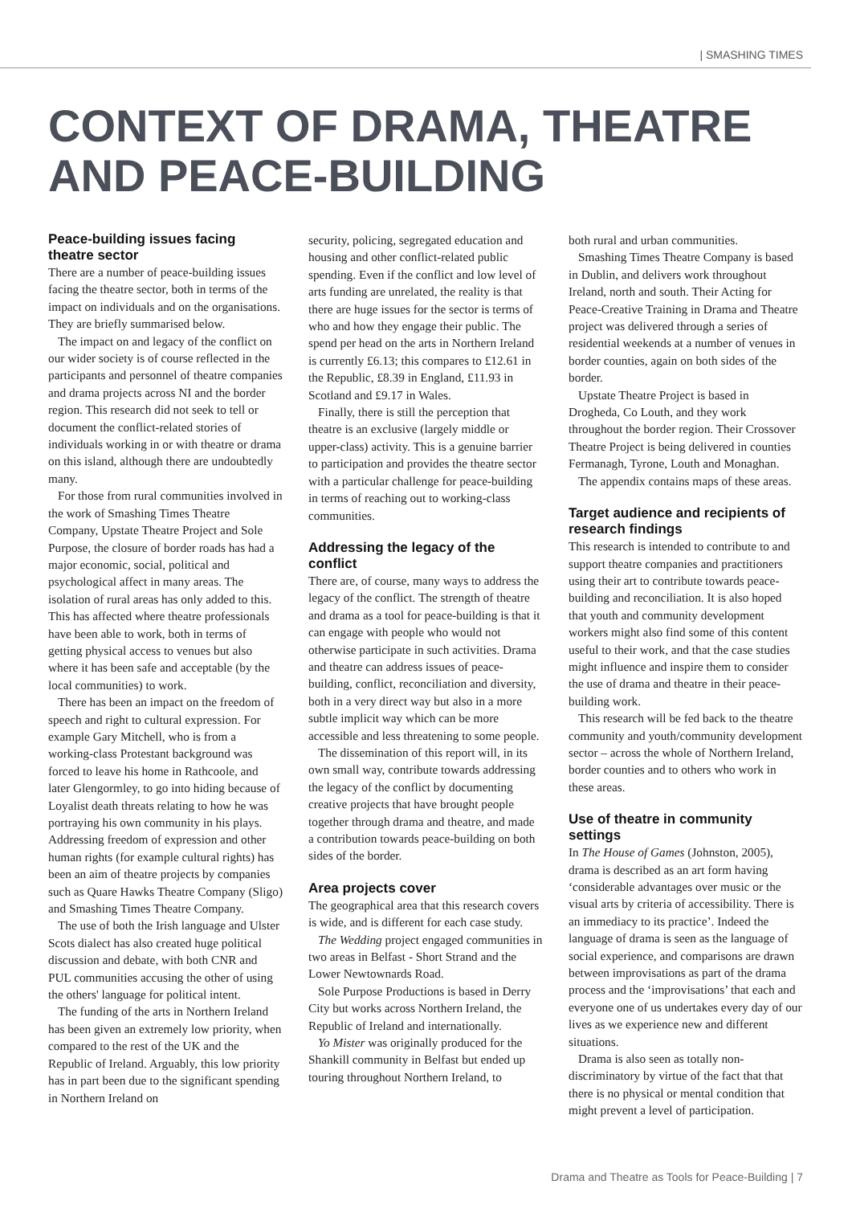| SMASHING TIMES
CONTEXT OF DRAMA, THEATRE
AND PEACE-BUILDING
Peace-building issues facing theatre sector
There are a number of peace-building issues facing the theatre sector, both in terms of the impact on individuals and on the organisations. They are briefly summarised below.
The impact on and legacy of the conflict on our wider society is of course reflected in the participants and personnel of theatre companies and drama projects across NI and the border region. This research did not seek to tell or document the conflict-related stories of individuals working in or with theatre or drama on this island, although there are undoubtedly many.
For those from rural communities involved in the work of Smashing Times Theatre Company, Upstate Theatre Project and Sole Purpose, the closure of border roads has had a major economic, social, political and psychological affect in many areas. The isolation of rural areas has only added to this. This has affected where theatre professionals have been able to work, both in terms of getting physical access to venues but also where it has been safe and acceptable (by the local communities) to work.
There has been an impact on the freedom of speech and right to cultural expression. For example Gary Mitchell, who is from a working-class Protestant background was forced to leave his home in Rathcoole, and later Glengormley, to go into hiding because of Loyalist death threats relating to how he was portraying his own community in his plays. Addressing freedom of expression and other human rights (for example cultural rights) has been an aim of theatre projects by companies such as Quare Hawks Theatre Company (Sligo) and Smashing Times Theatre Company.
The use of both the Irish language and Ulster Scots dialect has also created huge political discussion and debate, with both CNR and PUL communities accusing the other of using the others' language for political intent.
The funding of the arts in Northern Ireland has been given an extremely low priority, when compared to the rest of the UK and the Republic of Ireland. Arguably, this low priority has in part been due to the significant spending in Northern Ireland on
security, policing, segregated education and housing and other conflict-related public spending. Even if the conflict and low level of arts funding are unrelated, the reality is that there are huge issues for the sector is terms of who and how they engage their public. The spend per head on the arts in Northern Ireland is currently £6.13; this compares to £12.61 in the Republic, £8.39 in England, £11.93 in Scotland and £9.17 in Wales.
Finally, there is still the perception that theatre is an exclusive (largely middle or upper-class) activity. This is a genuine barrier to participation and provides the theatre sector with a particular challenge for peace-building in terms of reaching out to working-class communities.
Addressing the legacy of the conflict
There are, of course, many ways to address the legacy of the conflict. The strength of theatre and drama as a tool for peace-building is that it can engage with people who would not otherwise participate in such activities. Drama and theatre can address issues of peace-building, conflict, reconciliation and diversity, both in a very direct way but also in a more subtle implicit way which can be more accessible and less threatening to some people.
The dissemination of this report will, in its own small way, contribute towards addressing the legacy of the conflict by documenting creative projects that have brought people together through drama and theatre, and made a contribution towards peace-building on both sides of the border.
Area projects cover
The geographical area that this research covers is wide, and is different for each case study.
The Wedding project engaged communities in two areas in Belfast - Short Strand and the Lower Newtownards Road.
Sole Purpose Productions is based in Derry City but works across Northern Ireland, the Republic of Ireland and internationally.
Yo Mister was originally produced for the Shankill community in Belfast but ended up touring throughout Northern Ireland, to
both rural and urban communities.
Smashing Times Theatre Company is based in Dublin, and delivers work throughout Ireland, north and south. Their Acting for Peace-Creative Training in Drama and Theatre project was delivered through a series of residential weekends at a number of venues in border counties, again on both sides of the border.
Upstate Theatre Project is based in Drogheda, Co Louth, and they work throughout the border region. Their Crossover Theatre Project is being delivered in counties Fermanagh, Tyrone, Louth and Monaghan.
The appendix contains maps of these areas.
Target audience and recipients of research findings
This research is intended to contribute to and support theatre companies and practitioners using their art to contribute towards peace-building and reconciliation. It is also hoped that youth and community development workers might also find some of this content useful to their work, and that the case studies might influence and inspire them to consider the use of drama and theatre in their peace-building work.
This research will be fed back to the theatre community and youth/community development sector – across the whole of Northern Ireland, border counties and to others who work in these areas.
Use of theatre in community settings
In The House of Games (Johnston, 2005), drama is described as an art form having ‘considerable advantages over music or the visual arts by criteria of accessibility. There is an immediacy to its practice’. Indeed the language of drama is seen as the language of social experience, and comparisons are drawn between improvisations as part of the drama process and the ‘improvisations’ that each and everyone one of us undertakes every day of our lives as we experience new and different situations.
Drama is also seen as totally non-discriminatory by virtue of the fact that that there is no physical or mental condition that might prevent a level of participation.
Drama and Theatre as Tools for Peace-Building | 7